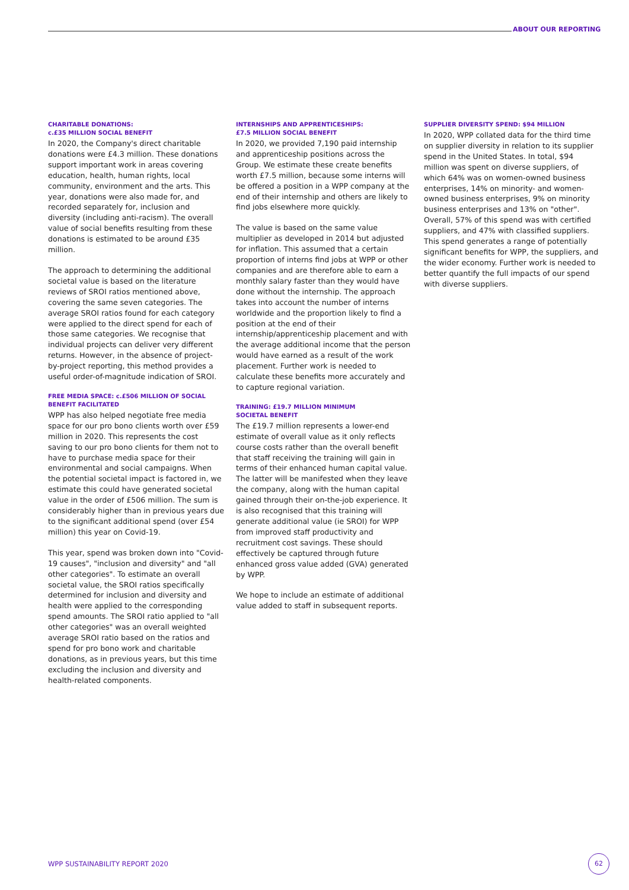ABOUT OUR REPORTING
CHARITABLE DONATIONS:
c.£35 MILLION SOCIAL BENEFIT
In 2020, the Company's direct charitable donations were £4.3 million. These donations support important work in areas covering education, health, human rights, local community, environment and the arts. This year, donations were also made for, and recorded separately for, inclusion and diversity (including anti-racism). The overall value of social benefits resulting from these donations is estimated to be around £35 million.
The approach to determining the additional societal value is based on the literature reviews of SROI ratios mentioned above, covering the same seven categories. The average SROI ratios found for each category were applied to the direct spend for each of those same categories. We recognise that individual projects can deliver very different returns. However, in the absence of project-by-project reporting, this method provides a useful order-of-magnitude indication of SROI.
FREE MEDIA SPACE: c.£506 MILLION OF SOCIAL BENEFIT FACILITATED
WPP has also helped negotiate free media space for our pro bono clients worth over £59 million in 2020. This represents the cost saving to our pro bono clients for them not to have to purchase media space for their environmental and social campaigns. When the potential societal impact is factored in, we estimate this could have generated societal value in the order of £506 million. The sum is considerably higher than in previous years due to the significant additional spend (over £54 million) this year on Covid-19.
This year, spend was broken down into "Covid-19 causes", "inclusion and diversity" and "all other categories". To estimate an overall societal value, the SROI ratios specifically determined for inclusion and diversity and health were applied to the corresponding spend amounts. The SROI ratio applied to "all other categories" was an overall weighted average SROI ratio based on the ratios and spend for pro bono work and charitable donations, as in previous years, but this time excluding the inclusion and diversity and health-related components.
INTERNSHIPS AND APPRENTICESHIPS:
£7.5 MILLION SOCIAL BENEFIT
In 2020, we provided 7,190 paid internship and apprenticeship positions across the Group. We estimate these create benefits worth £7.5 million, because some interns will be offered a position in a WPP company at the end of their internship and others are likely to find jobs elsewhere more quickly.
The value is based on the same value multiplier as developed in 2014 but adjusted for inflation. This assumed that a certain proportion of interns find jobs at WPP or other companies and are therefore able to earn a monthly salary faster than they would have done without the internship. The approach takes into account the number of interns worldwide and the proportion likely to find a position at the end of their internship/apprenticeship placement and with the average additional income that the person would have earned as a result of the work placement. Further work is needed to calculate these benefits more accurately and to capture regional variation.
TRAINING: £19.7 MILLION MINIMUM
SOCIETAL BENEFIT
The £19.7 million represents a lower-end estimate of overall value as it only reflects course costs rather than the overall benefit that staff receiving the training will gain in terms of their enhanced human capital value. The latter will be manifested when they leave the company, along with the human capital gained through their on-the-job experience. It is also recognised that this training will generate additional value (ie SROI) for WPP from improved staff productivity and recruitment cost savings. These should effectively be captured through future enhanced gross value added (GVA) generated by WPP.
We hope to include an estimate of additional value added to staff in subsequent reports.
SUPPLIER DIVERSITY SPEND: $94 MILLION
In 2020, WPP collated data for the third time on supplier diversity in relation to its supplier spend in the United States. In total, $94 million was spent on diverse suppliers, of which 64% was on women-owned business enterprises, 14% on minority- and women-owned business enterprises, 9% on minority business enterprises and 13% on "other". Overall, 57% of this spend was with certified suppliers, and 47% with classified suppliers. This spend generates a range of potentially significant benefits for WPP, the suppliers, and the wider economy. Further work is needed to better quantify the full impacts of our spend with diverse suppliers.
WPP SUSTAINABILITY REPORT 2020
62